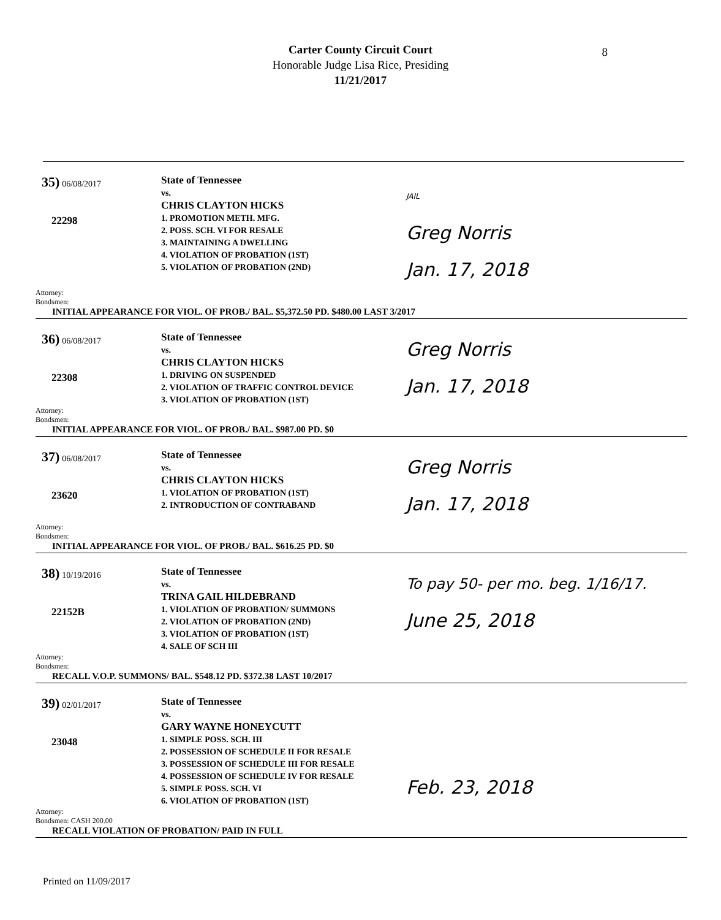Carter County Circuit Court
Honorable Judge Lisa Rice, Presiding
11/21/2017
8
35) 06/08/2017
22298
State of Tennessee
vs.
CHRIS CLAYTON HICKS
1. PROMOTION METH. MFG.
2. POSS. SCH. VI FOR RESALE
3. MAINTAINING A DWELLING
4. VIOLATION OF PROBATION (1ST)
5. VIOLATION OF PROBATION (2ND)
JAIL
Greg Norris
Jan. 17, 2018
Attorney:
Bondsmen:
INITIAL APPEARANCE FOR VIOL. OF PROB./ BAL. $5,372.50 PD. $480.00 LAST 3/2017
36) 06/08/2017
22308
State of Tennessee
vs.
CHRIS CLAYTON HICKS
1. DRIVING ON SUSPENDED
2. VIOLATION OF TRAFFIC CONTROL DEVICE
3. VIOLATION OF PROBATION (1ST)
Greg Norris
Jan. 17, 2018
Attorney:
Bondsmen:
INITIAL APPEARANCE FOR VIOL. OF PROB./ BAL. $987.00 PD. $0
37) 06/08/2017
23620
State of Tennessee
vs.
CHRIS CLAYTON HICKS
1. VIOLATION OF PROBATION (1ST)
2. INTRODUCTION OF CONTRABAND
Greg Norris
Jan. 17, 2018
Attorney:
Bondsmen:
INITIAL APPEARANCE FOR VIOL. OF PROB./ BAL. $616.25 PD. $0
38) 10/19/2016
22152B
State of Tennessee
vs.
TRINA GAIL HILDEBRAND
1. VIOLATION OF PROBATION/ SUMMONS
2. VIOLATION OF PROBATION (2ND)
3. VIOLATION OF PROBATION (1ST)
4. SALE OF SCH III
To pay 50- per mo. beg. 1/16/17.
June 25, 2018
Attorney:
Bondsmen:
RECALL V.O.P. SUMMONS/ BAL. $548.12 PD. $372.38 LAST 10/2017
39) 02/01/2017
23048
State of Tennessee
vs.
GARY WAYNE HONEYCUTT
1. SIMPLE POSS. SCH. III
2. POSSESSION OF SCHEDULE II FOR RESALE
3. POSSESSION OF SCHEDULE III FOR RESALE
4. POSSESSION OF SCHEDULE IV FOR RESALE
5. SIMPLE POSS. SCH. VI
6. VIOLATION OF PROBATION (1ST)
Feb. 23, 2018
Attorney:
Bondsmen: CASH 200.00
RECALL VIOLATION OF PROBATION/ PAID IN FULL
Printed on 11/09/2017